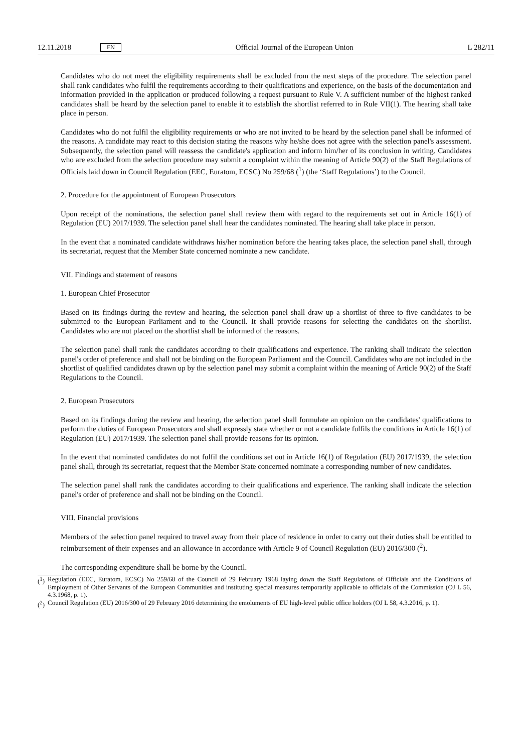12.11.2018 EN Official Journal of the European Union L 282/11
Candidates who do not meet the eligibility requirements shall be excluded from the next steps of the procedure. The selection panel shall rank candidates who fulfil the requirements according to their qualifications and experience, on the basis of the documentation and information provided in the application or produced following a request pursuant to Rule V. A sufficient number of the highest ranked candidates shall be heard by the selection panel to enable it to establish the shortlist referred to in Rule VII(1). The hearing shall take place in person.
Candidates who do not fulfil the eligibility requirements or who are not invited to be heard by the selection panel shall be informed of the reasons. A candidate may react to this decision stating the reasons why he/she does not agree with the selection panel's assessment. Subsequently, the selection panel will reassess the candidate's application and inform him/her of its conclusion in writing. Candidates who are excluded from the selection procedure may submit a complaint within the meaning of Article 90(2) of the Staff Regulations of Officials laid down in Council Regulation (EEC, Euratom, ECSC) No 259/68 (<sup>1</sup>) (the ‘Staff Regulations’) to the Council.
2. Procedure for the appointment of European Prosecutors
Upon receipt of the nominations, the selection panel shall review them with regard to the requirements set out in Article 16(1) of Regulation (EU) 2017/1939. The selection panel shall hear the candidates nominated. The hearing shall take place in person.
In the event that a nominated candidate withdraws his/her nomination before the hearing takes place, the selection panel shall, through its secretariat, request that the Member State concerned nominate a new candidate.
VII. Findings and statement of reasons
1. European Chief Prosecutor
Based on its findings during the review and hearing, the selection panel shall draw up a shortlist of three to five candidates to be submitted to the European Parliament and to the Council. It shall provide reasons for selecting the candidates on the shortlist. Candidates who are not placed on the shortlist shall be informed of the reasons.
The selection panel shall rank the candidates according to their qualifications and experience. The ranking shall indicate the selection panel's order of preference and shall not be binding on the European Parliament and the Council. Candidates who are not included in the shortlist of qualified candidates drawn up by the selection panel may submit a complaint within the meaning of Article 90(2) of the Staff Regulations to the Council.
2. European Prosecutors
Based on its findings during the review and hearing, the selection panel shall formulate an opinion on the candidates' qualifications to perform the duties of European Prosecutors and shall expressly state whether or not a candidate fulfils the conditions in Article 16(1) of Regulation (EU) 2017/1939. The selection panel shall provide reasons for its opinion.
In the event that nominated candidates do not fulfil the conditions set out in Article 16(1) of Regulation (EU) 2017/1939, the selection panel shall, through its secretariat, request that the Member State concerned nominate a corresponding number of new candidates.
The selection panel shall rank the candidates according to their qualifications and experience. The ranking shall indicate the selection panel's order of preference and shall not be binding on the Council.
VIII. Financial provisions
Members of the selection panel required to travel away from their place of residence in order to carry out their duties shall be entitled to reimbursement of their expenses and an allowance in accordance with Article 9 of Council Regulation (EU) 2016/300 (<sup>2</sup>).
The corresponding expenditure shall be borne by the Council.
(<sup>1</sup>) Regulation (EEC, Euratom, ECSC) No 259/68 of the Council of 29 February 1968 laying down the Staff Regulations of Officials and the Conditions of Employment of Other Servants of the European Communities and instituting special measures temporarily applicable to officials of the Commission (OJ L 56, 4.3.1968, p. 1).
(<sup>2</sup>) Council Regulation (EU) 2016/300 of 29 February 2016 determining the emoluments of EU high-level public office holders (OJ L 58, 4.3.2016, p. 1).